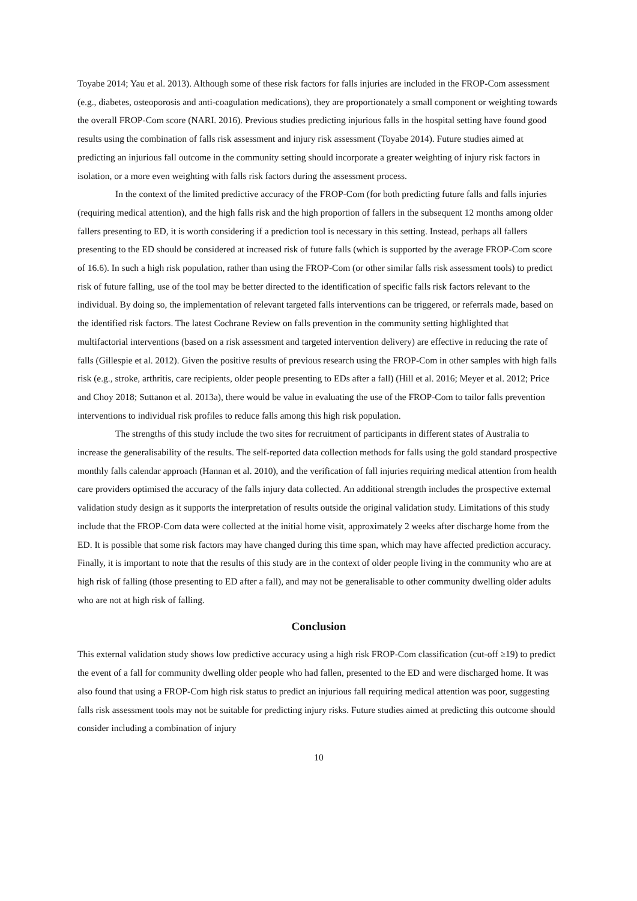Toyabe 2014; Yau et al. 2013). Although some of these risk factors for falls injuries are included in the FROP-Com assessment (e.g., diabetes, osteoporosis and anti-coagulation medications), they are proportionately a small component or weighting towards the overall FROP-Com score (NARI. 2016). Previous studies predicting injurious falls in the hospital setting have found good results using the combination of falls risk assessment and injury risk assessment (Toyabe 2014). Future studies aimed at predicting an injurious fall outcome in the community setting should incorporate a greater weighting of injury risk factors in isolation, or a more even weighting with falls risk factors during the assessment process.
In the context of the limited predictive accuracy of the FROP-Com (for both predicting future falls and falls injuries (requiring medical attention), and the high falls risk and the high proportion of fallers in the subsequent 12 months among older fallers presenting to ED, it is worth considering if a prediction tool is necessary in this setting. Instead, perhaps all fallers presenting to the ED should be considered at increased risk of future falls (which is supported by the average FROP-Com score of 16.6). In such a high risk population, rather than using the FROP-Com (or other similar falls risk assessment tools) to predict risk of future falling, use of the tool may be better directed to the identification of specific falls risk factors relevant to the individual. By doing so, the implementation of relevant targeted falls interventions can be triggered, or referrals made, based on the identified risk factors. The latest Cochrane Review on falls prevention in the community setting highlighted that multifactorial interventions (based on a risk assessment and targeted intervention delivery) are effective in reducing the rate of falls (Gillespie et al. 2012). Given the positive results of previous research using the FROP-Com in other samples with high falls risk (e.g., stroke, arthritis, care recipients, older people presenting to EDs after a fall) (Hill et al. 2016; Meyer et al. 2012; Price and Choy 2018; Suttanon et al. 2013a), there would be value in evaluating the use of the FROP-Com to tailor falls prevention interventions to individual risk profiles to reduce falls among this high risk population.
The strengths of this study include the two sites for recruitment of participants in different states of Australia to increase the generalisability of the results. The self-reported data collection methods for falls using the gold standard prospective monthly falls calendar approach (Hannan et al. 2010), and the verification of fall injuries requiring medical attention from health care providers optimised the accuracy of the falls injury data collected. An additional strength includes the prospective external validation study design as it supports the interpretation of results outside the original validation study. Limitations of this study include that the FROP-Com data were collected at the initial home visit, approximately 2 weeks after discharge home from the ED. It is possible that some risk factors may have changed during this time span, which may have affected prediction accuracy. Finally, it is important to note that the results of this study are in the context of older people living in the community who are at high risk of falling (those presenting to ED after a fall), and may not be generalisable to other community dwelling older adults who are not at high risk of falling.
Conclusion
This external validation study shows low predictive accuracy using a high risk FROP-Com classification (cut-off ≥19) to predict the event of a fall for community dwelling older people who had fallen, presented to the ED and were discharged home. It was also found that using a FROP-Com high risk status to predict an injurious fall requiring medical attention was poor, suggesting falls risk assessment tools may not be suitable for predicting injury risks. Future studies aimed at predicting this outcome should consider including a combination of injury
10